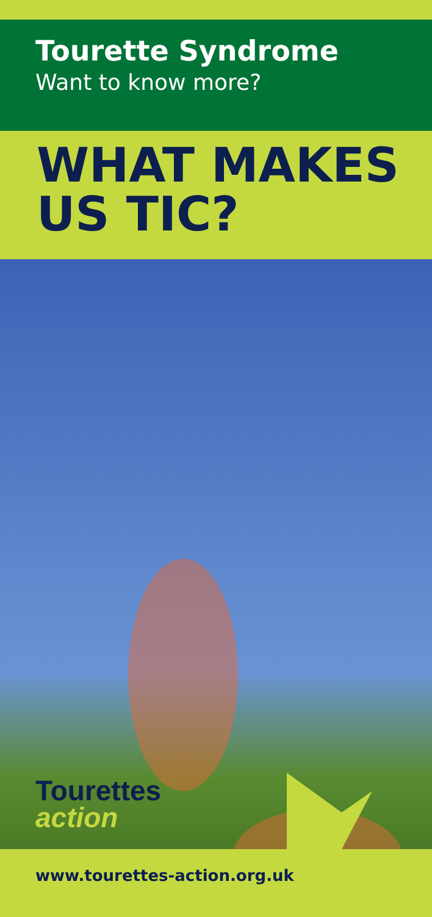Tourette Syndrome
Want to know more?
WHAT MAKES
US TIC?
Tourettes
action
www.tourettes-action.org.uk